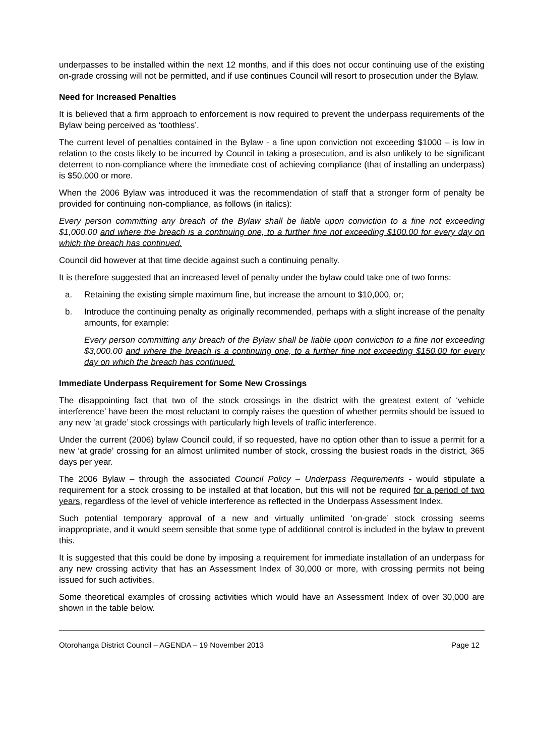underpasses to be installed within the next 12 months, and if this does not occur continuing use of the existing on-grade crossing will not be permitted, and if use continues Council will resort to prosecution under the Bylaw.
Need for Increased Penalties
It is believed that a firm approach to enforcement is now required to prevent the underpass requirements of the Bylaw being perceived as ‘toothless’.
The current level of penalties contained in the Bylaw - a fine upon conviction not exceeding $1000 – is low in relation to the costs likely to be incurred by Council in taking a prosecution, and is also unlikely to be significant deterrent to non-compliance where the immediate cost of achieving compliance (that of installing an underpass) is $50,000 or more.
When the 2006 Bylaw was introduced it was the recommendation of staff that a stronger form of penalty be provided for continuing non-compliance, as follows (in italics):
Every person committing any breach of the Bylaw shall be liable upon conviction to a fine not exceeding $1,000.00 and where the breach is a continuing one, to a further fine not exceeding $100.00 for every day on which the breach has continued.
Council did however at that time decide against such a continuing penalty.
It is therefore suggested that an increased level of penalty under the bylaw could take one of two forms:
a. Retaining the existing simple maximum fine, but increase the amount to $10,000, or;
b. Introduce the continuing penalty as originally recommended, perhaps with a slight increase of the penalty amounts, for example:
Every person committing any breach of the Bylaw shall be liable upon conviction to a fine not exceeding $3,000.00 and where the breach is a continuing one, to a further fine not exceeding $150.00 for every day on which the breach has continued.
Immediate Underpass Requirement for Some New Crossings
The disappointing fact that two of the stock crossings in the district with the greatest extent of ‘vehicle interference’ have been the most reluctant to comply raises the question of whether permits should be issued to any new ‘at grade’ stock crossings with particularly high levels of traffic interference.
Under the current (2006) bylaw Council could, if so requested, have no option other than to issue a permit for a new ‘at grade’ crossing for an almost unlimited number of stock, crossing the busiest roads in the district, 365 days per year.
The 2006 Bylaw – through the associated Council Policy – Underpass Requirements - would stipulate a requirement for a stock crossing to be installed at that location, but this will not be required for a period of two years, regardless of the level of vehicle interference as reflected in the Underpass Assessment Index.
Such potential temporary approval of a new and virtually unlimited ‘on-grade’ stock crossing seems inappropriate, and it would seem sensible that some type of additional control is included in the bylaw to prevent this.
It is suggested that this could be done by imposing a requirement for immediate installation of an underpass for any new crossing activity that has an Assessment Index of 30,000 or more, with crossing permits not being issued for such activities.
Some theoretical examples of crossing activities which would have an Assessment Index of over 30,000 are shown in the table below.
Otorohanga District Council – AGENDA – 19 November 2013 Page 12